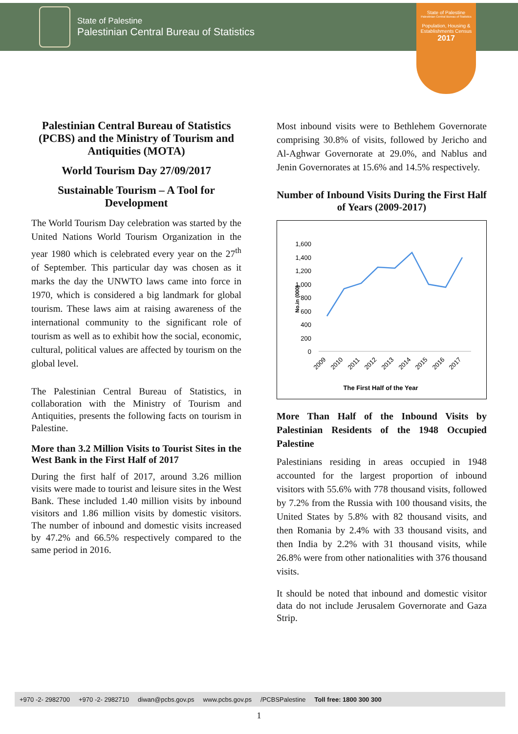State of Palestine
Palestinian Central Bureau of Statistics
State of Palestine
Palestinian Central Bureau of Statistics
Population, Housing & Establishments Census
2017
Palestinian Central Bureau of Statistics (PCBS) and the Ministry of Tourism and Antiquities (MOTA)
World Tourism Day 27/09/2017
Sustainable Tourism – A Tool for Development
The World Tourism Day celebration was started by the United Nations World Tourism Organization in the year 1980 which is celebrated every year on the 27<sup>th</sup> of September. This particular day was chosen as it marks the day the UNWTO laws came into force in 1970, which is considered a big landmark for global tourism. These laws aim at raising awareness of the international community to the significant role of tourism as well as to exhibit how the social, economic, cultural, political values are affected by tourism on the global level.
The Palestinian Central Bureau of Statistics, in collaboration with the Ministry of Tourism and Antiquities, presents the following facts on tourism in Palestine.
More than 3.2 Million Visits to Tourist Sites in the West Bank in the First Half of 2017
During the first half of 2017, around 3.26 million visits were made to tourist and leisure sites in the West Bank. These included 1.40 million visits by inbound visitors and 1.86 million visits by domestic visitors. The number of inbound and domestic visits increased by 47.2% and 66.5% respectively compared to the same period in 2016.
Most inbound visits were to Bethlehem Governorate comprising 30.8% of visits, followed by Jericho and Al-Aghwar Governorate at 29.0%, and Nablus and Jenin Governorates at 15.6% and 14.5% respectively.
Number of Inbound Visits During the First Half of Years (2009-2017)
No.in (000)
1,600
1,400
1,200
1,000
800
600
400
200
0
2009
2010
2011
2012
2013
2014
2015
2016
2017
The First Half of the Year
More Than Half of the Inbound Visits by Palestinian Residents of the 1948 Occupied Palestine
Palestinians residing in areas occupied in 1948 accounted for the largest proportion of inbound visitors with 55.6% with 778 thousand visits, followed by 7.2% from the Russia with 100 thousand visits, the United States by 5.8% with 82 thousand visits, and then Romania by 2.4% with 33 thousand visits, and then India by 2.2% with 31 thousand visits, while 26.8% were from other nationalities with 376 thousand visits.
It should be noted that inbound and domestic visitor data do not include Jerusalem Governorate and Gaza Strip.
+970 -2- 2982700 +970 -2- 2982710 diwan@pcbs.gov.ps www.pcbs.gov.ps /PCBSPalestine Toll free: 1800 300 300
1